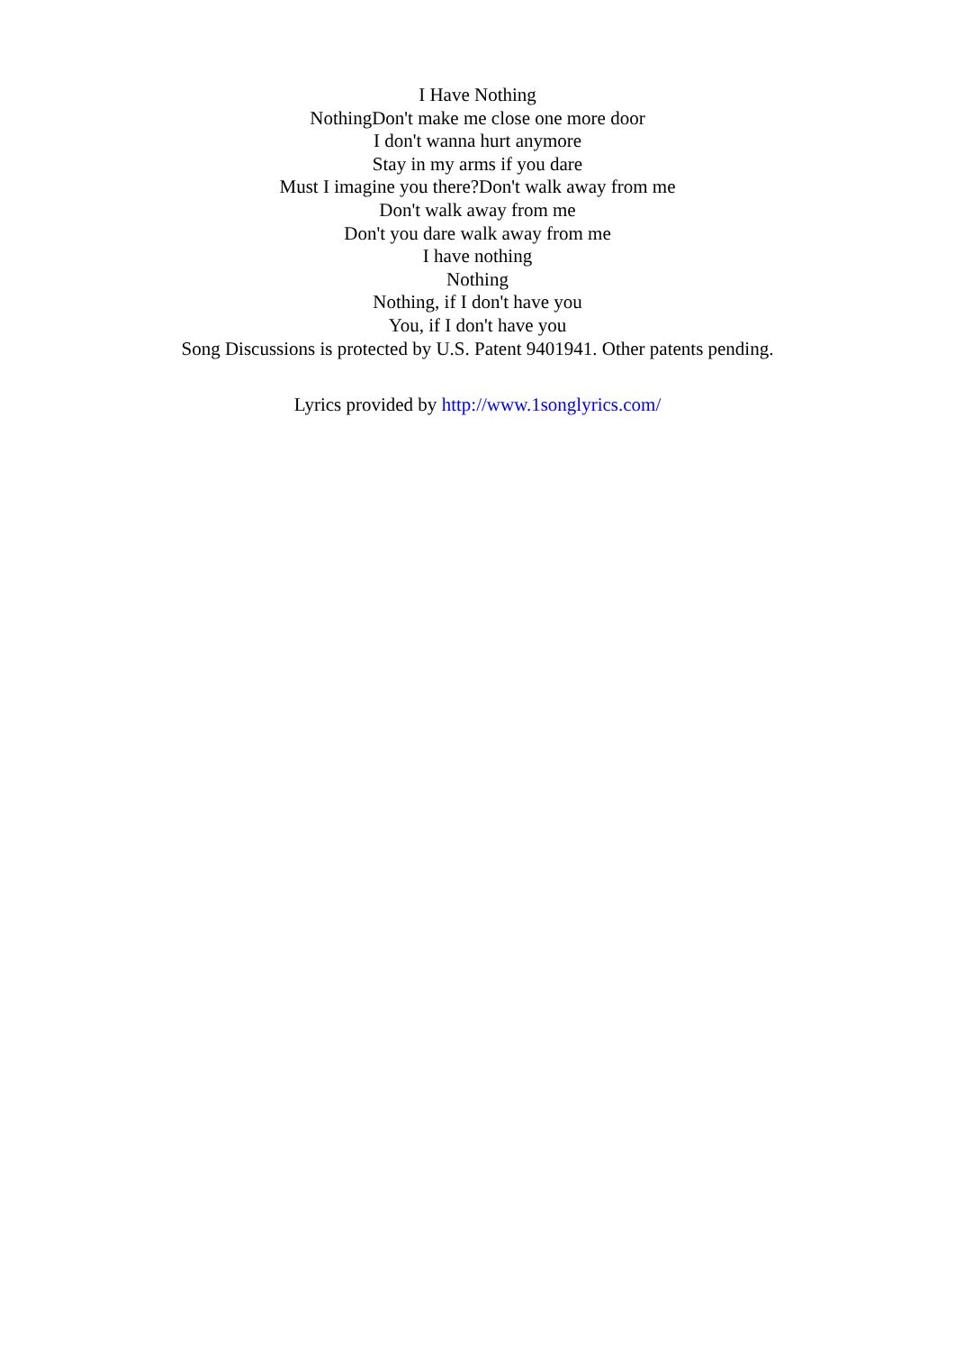I Have Nothing
NothingDon't make me close one more door
I don't wanna hurt anymore
Stay in my arms if you dare
Must I imagine you there?Don't walk away from me
Don't walk away from me
Don't you dare walk away from me
I have nothing
Nothing
Nothing, if I don't have you
You, if I don't have you
Song Discussions is protected by U.S. Patent 9401941. Other patents pending.
Lyrics provided by http://www.1songlyrics.com/